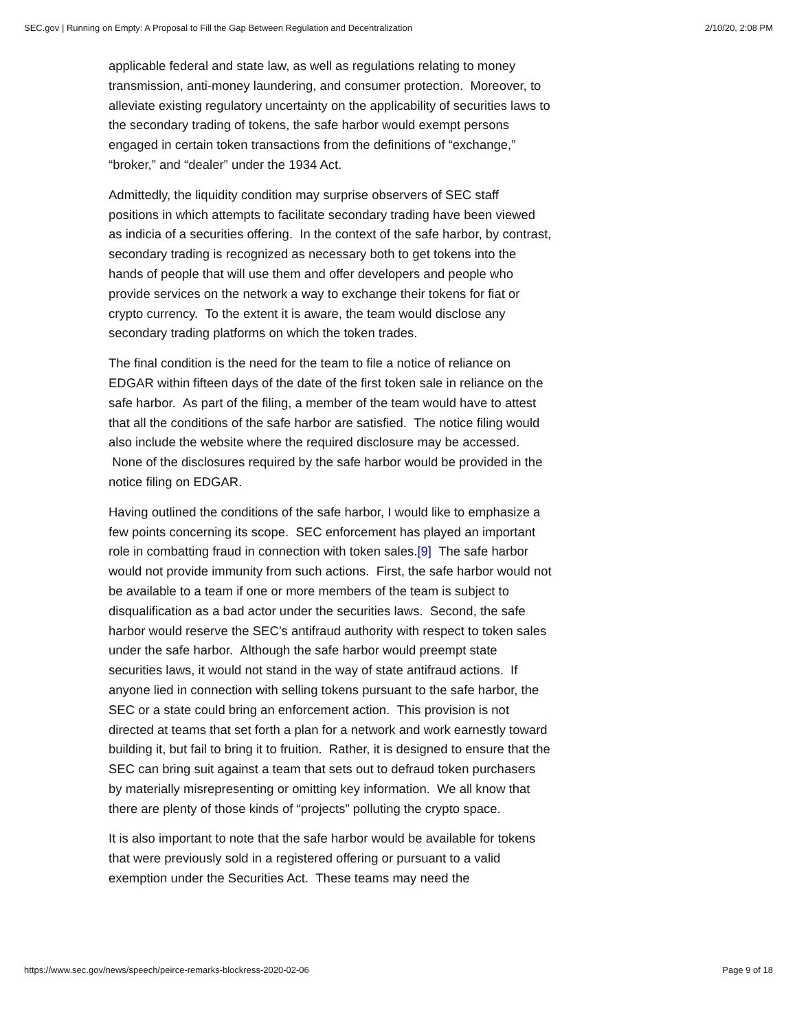SEC.gov | Running on Empty: A Proposal to Fill the Gap Between Regulation and Decentralization 2/10/20, 2:08 PM
applicable federal and state law, as well as regulations relating to money transmission, anti-money laundering, and consumer protection. Moreover, to alleviate existing regulatory uncertainty on the applicability of securities laws to the secondary trading of tokens, the safe harbor would exempt persons engaged in certain token transactions from the definitions of “exchange,” “broker,” and “dealer” under the 1934 Act.
Admittedly, the liquidity condition may surprise observers of SEC staff positions in which attempts to facilitate secondary trading have been viewed as indicia of a securities offering. In the context of the safe harbor, by contrast, secondary trading is recognized as necessary both to get tokens into the hands of people that will use them and offer developers and people who provide services on the network a way to exchange their tokens for fiat or crypto currency. To the extent it is aware, the team would disclose any secondary trading platforms on which the token trades.
The final condition is the need for the team to file a notice of reliance on EDGAR within fifteen days of the date of the first token sale in reliance on the safe harbor. As part of the filing, a member of the team would have to attest that all the conditions of the safe harbor are satisfied. The notice filing would also include the website where the required disclosure may be accessed. None of the disclosures required by the safe harbor would be provided in the notice filing on EDGAR.
Having outlined the conditions of the safe harbor, I would like to emphasize a few points concerning its scope. SEC enforcement has played an important role in combatting fraud in connection with token sales.[9] The safe harbor would not provide immunity from such actions. First, the safe harbor would not be available to a team if one or more members of the team is subject to disqualification as a bad actor under the securities laws. Second, the safe harbor would reserve the SEC’s antifraud authority with respect to token sales under the safe harbor. Although the safe harbor would preempt state securities laws, it would not stand in the way of state antifraud actions. If anyone lied in connection with selling tokens pursuant to the safe harbor, the SEC or a state could bring an enforcement action. This provision is not directed at teams that set forth a plan for a network and work earnestly toward building it, but fail to bring it to fruition. Rather, it is designed to ensure that the SEC can bring suit against a team that sets out to defraud token purchasers by materially misrepresenting or omitting key information. We all know that there are plenty of those kinds of “projects” polluting the crypto space.
It is also important to note that the safe harbor would be available for tokens that were previously sold in a registered offering or pursuant to a valid exemption under the Securities Act. These teams may need the
https://www.sec.gov/news/speech/peirce-remarks-blockress-2020-02-06 Page 9 of 18